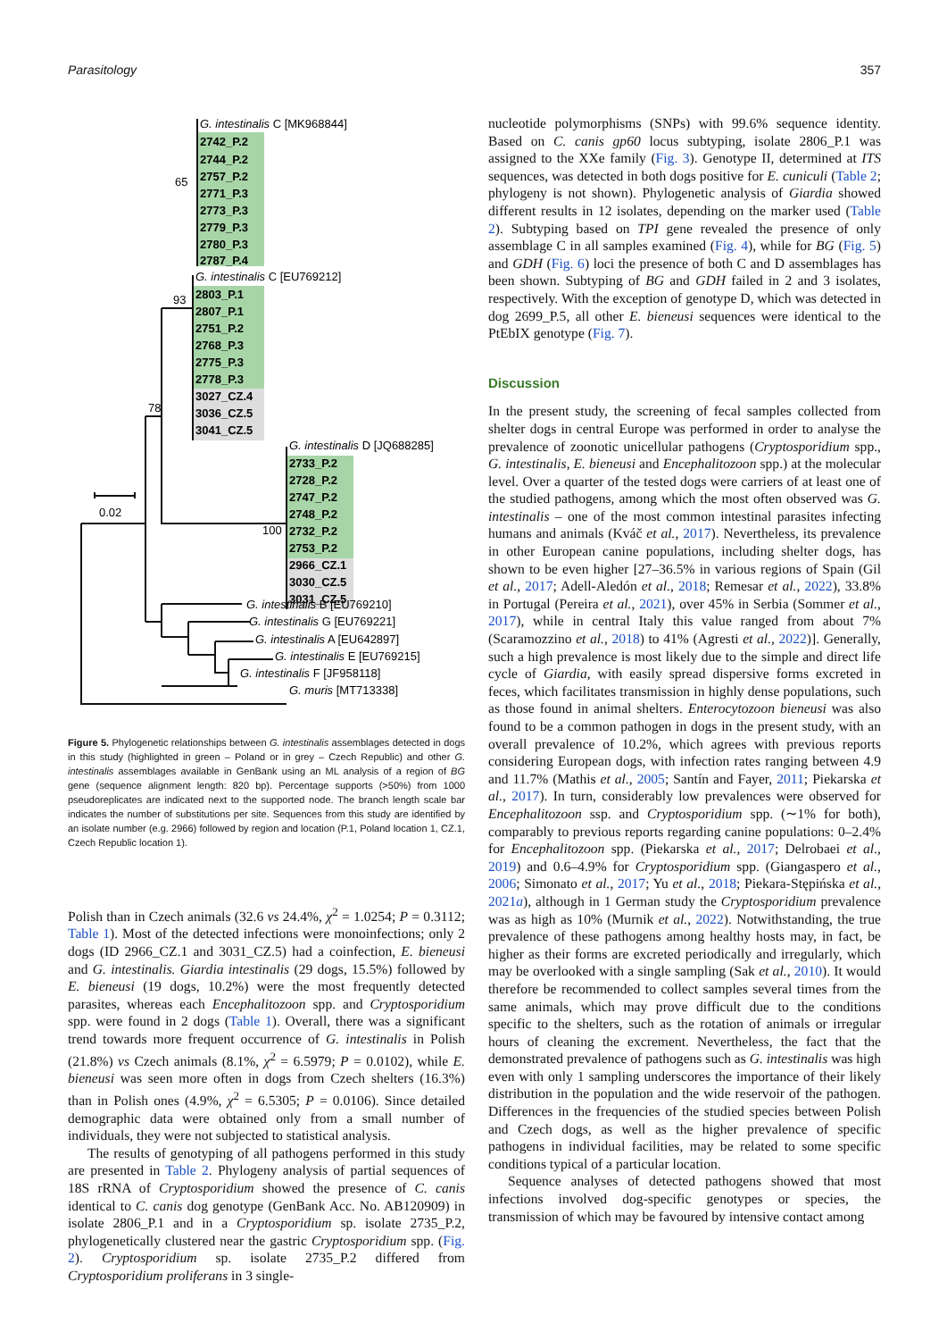Parasitology 357
G. intestinalis C [MK968844]
2742_P.2
2744_P.2
2757_P.2
2771_P.3
2773_P.3
2779_P.3
2780_P.3
2787_P.4
65
G. intestinalis C [EU769212]
2803_P.1
2807_P.1
2751_P.2
2768_P.3
2775_P.3
2778_P.3
3027_CZ.4
3036_CZ.5
3041_CZ.5
93
78
G. intestinalis D [JQ688285]
2733_P.2
2728_P.2
2747_P.2
2748_P.2
2732_P.2
2753_P.2
2966_CZ.1
3030_CZ.5
3031_CZ.5
100
0.02
G. intestinalis B [EU769210]
G. intestinalis G [EU769221]
G. intestinalis A [EU642897]
G. intestinalis E [EU769215]
G. intestinalis F [JF958118]
G. muris [MT713338]
Figure 5. Phylogenetic relationships between G. intestinalis assemblages detected in dogs in this study (highlighted in green – Poland or in grey – Czech Republic) and other G. intestinalis assemblages available in GenBank using an ML analysis of a region of BG gene (sequence alignment length: 820 bp). Percentage supports (>50%) from 1000 pseudoreplicates are indicated next to the supported node. The branch length scale bar indicates the number of substitutions per site. Sequences from this study are identified by an isolate number (e.g. 2966) followed by region and location (P.1, Poland location 1, CZ.1, Czech Republic location 1).
Polish than in Czech animals (32.6 vs 24.4%, χ<sup>2</sup> = 1.0254; P = 0.3112; Table 1). Most of the detected infections were monoinfections; only 2 dogs (ID 2966_CZ.1 and 3031_CZ.5) had a coinfection, E. bieneusi and G. intestinalis. Giardia intestinalis (29 dogs, 15.5%) followed by E. bieneusi (19 dogs, 10.2%) were the most frequently detected parasites, whereas each Encephalitozoon spp. and Cryptosporidium spp. were found in 2 dogs (Table 1). Overall, there was a significant trend towards more frequent occurrence of G. intestinalis in Polish (21.8%) vs Czech animals (8.1%, χ<sup>2</sup> = 6.5979; P = 0.0102), while E. bieneusi was seen more often in dogs from Czech shelters (16.3%) than in Polish ones (4.9%, χ<sup>2</sup> = 6.5305; P = 0.0106). Since detailed demographic data were obtained only from a small number of individuals, they were not subjected to statistical analysis.
The results of genotyping of all pathogens performed in this study are presented in Table 2. Phylogeny analysis of partial sequences of 18S rRNA of Cryptosporidium showed the presence of C. canis identical to C. canis dog genotype (GenBank Acc. No. AB120909) in isolate 2806_P.1 and in a Cryptosporidium sp. isolate 2735_P.2, phylogenetically clustered near the gastric Cryptosporidium spp. (Fig. 2). Cryptosporidium sp. isolate 2735_P.2 differed from Cryptosporidium proliferans in 3 single-
nucleotide polymorphisms (SNPs) with 99.6% sequence identity. Based on C. canis gp60 locus subtyping, isolate 2806_P.1 was assigned to the XXe family (Fig. 3). Genotype II, determined at ITS sequences, was detected in both dogs positive for E. cuniculi (Table 2; phylogeny is not shown). Phylogenetic analysis of Giardia showed different results in 12 isolates, depending on the marker used (Table 2). Subtyping based on TPI gene revealed the presence of only assemblage C in all samples examined (Fig. 4), while for BG (Fig. 5) and GDH (Fig. 6) loci the presence of both C and D assemblages has been shown. Subtyping of BG and GDH failed in 2 and 3 isolates, respectively. With the exception of genotype D, which was detected in dog 2699_P.5, all other E. bieneusi sequences were identical to the PtEbIX genotype (Fig. 7).
Discussion
In the present study, the screening of fecal samples collected from shelter dogs in central Europe was performed in order to analyse the prevalence of zoonotic unicellular pathogens (Cryptosporidium spp., G. intestinalis, E. bieneusi and Encephalitozoon spp.) at the molecular level. Over a quarter of the tested dogs were carriers of at least one of the studied pathogens, among which the most often observed was G. intestinalis – one of the most common intestinal parasites infecting humans and animals (Kváč et al., 2017). Nevertheless, its prevalence in other European canine populations, including shelter dogs, has shown to be even higher [27–36.5% in various regions of Spain (Gil et al., 2017; Adell-Aledón et al., 2018; Remesar et al., 2022), 33.8% in Portugal (Pereira et al., 2021), over 45% in Serbia (Sommer et al., 2017), while in central Italy this value ranged from about 7% (Scaramozzino et al., 2018) to 41% (Agresti et al., 2022)]. Generally, such a high prevalence is most likely due to the simple and direct life cycle of Giardia, with easily spread dispersive forms excreted in feces, which facilitates transmission in highly dense populations, such as those found in animal shelters. Enterocytozoon bieneusi was also found to be a common pathogen in dogs in the present study, with an overall prevalence of 10.2%, which agrees with previous reports considering European dogs, with infection rates ranging between 4.9 and 11.7% (Mathis et al., 2005; Santín and Fayer, 2011; Piekarska et al., 2017). In turn, considerably low prevalences were observed for Encephalitozoon ssp. and Cryptosporidium spp. (∼1% for both), comparably to previous reports regarding canine populations: 0–2.4% for Encephalitozoon spp. (Piekarska et al., 2017; Delrobaei et al., 2019) and 0.6–4.9% for Cryptosporidium spp. (Giangaspero et al., 2006; Simonato et al., 2017; Yu et al., 2018; Piekara-Stępińska et al., 2021a), although in 1 German study the Cryptosporidium prevalence was as high as 10% (Murnik et al., 2022). Notwithstanding, the true prevalence of these pathogens among healthy hosts may, in fact, be higher as their forms are excreted periodically and irregularly, which may be overlooked with a single sampling (Sak et al., 2010). It would therefore be recommended to collect samples several times from the same animals, which may prove difficult due to the conditions specific to the shelters, such as the rotation of animals or irregular hours of cleaning the excrement. Nevertheless, the fact that the demonstrated prevalence of pathogens such as G. intestinalis was high even with only 1 sampling underscores the importance of their likely distribution in the population and the wide reservoir of the pathogen. Differences in the frequencies of the studied species between Polish and Czech dogs, as well as the higher prevalence of specific pathogens in individual facilities, may be related to some specific conditions typical of a particular location.
Sequence analyses of detected pathogens showed that most infections involved dog-specific genotypes or species, the transmission of which may be favoured by intensive contact among